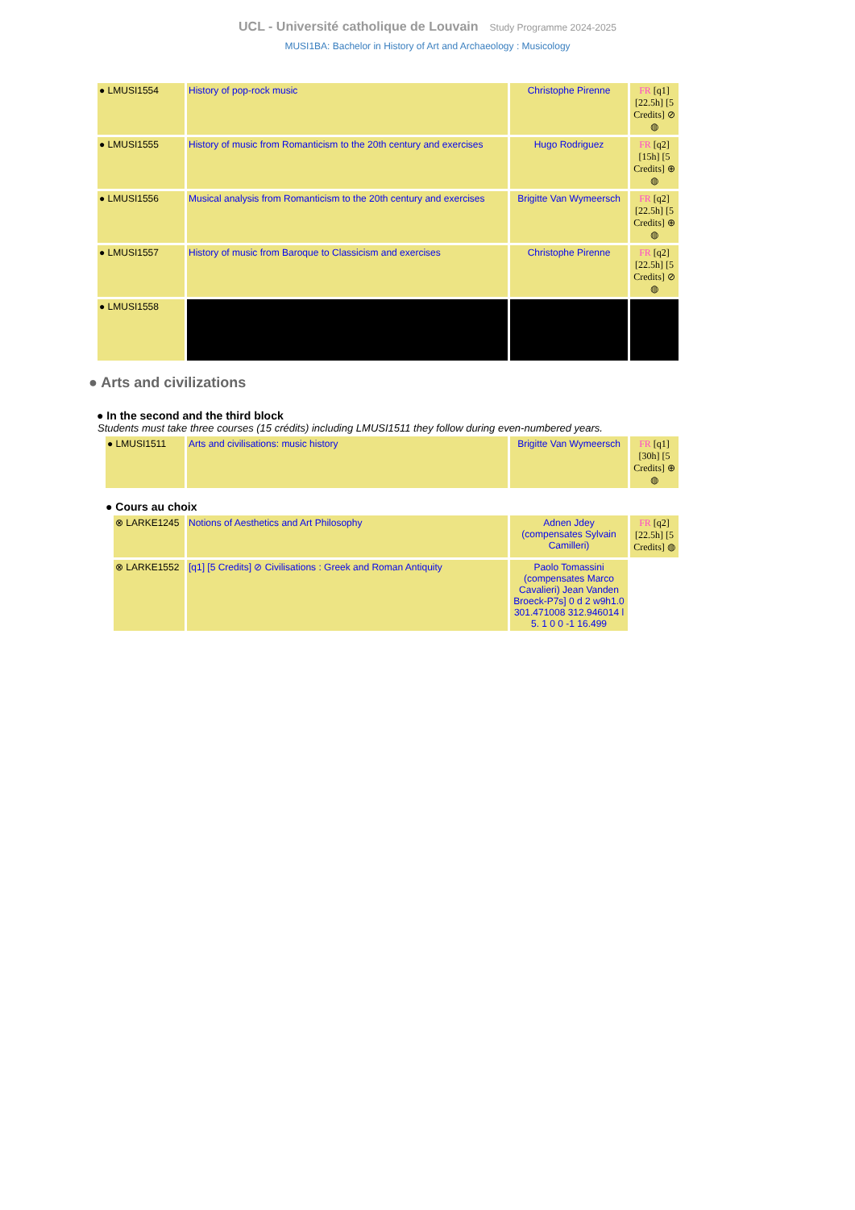UCL - Université catholique de Louvain Study Programme 2024-2025
MUSI1BA: Bachelor in History of Art and Archaeology : Musicology
| ● LMUSI1554 | History of pop-rock music | Christophe Pirenne | FR [q1] [22.5h] [5 Credits] ⊘ ◍ |
| ● LMUSI1555 | History of music from Romanticism to the 20th century and exercises | Hugo Rodriguez | FR [q2] [15h] [5 Credits] ⊕ ◍ |
| ● LMUSI1556 | Musical analysis from Romanticism to the 20th century and exercises | Brigitte Van Wymeersch | FR [q2] [22.5h] [5 Credits] ⊕ ◍ |
| ● LMUSI1557 | History of music from Baroque to Classicism and exercises | Christophe Pirenne | FR [q2] [22.5h] [5 Credits] ⊘ ◍ |
| ● LMUSI1558 | | | |
● Arts and civilizations
● In the second and the third block
Students must take three courses (15 crédits) including LMUSI1511 they follow during even-numbered years.
| ● LMUSI1511 | Arts and civilisations: music history | Brigitte Van Wymeersch | FR [q1] [30h] [5 Credits] ⊕ ◍ |
● Cours au choix
| ⊗ LARKE1245 | Notions of Aesthetics and Art Philosophy | Adnen Jdey (compensates Sylvain Camilleri) | FR [q2] [22.5h] [5 Credits] ◍ |
| ⊗ LARKE1552 | [q1] [5 Credits] ⊘ Civilisations : Greek and Roman Antiquity | Paolo Tomassini (compensates Marco Cavalieri) Jean Vanden Broeck-P7s] 0 d 2 w9h1.0 301.471008 312.946014 l 5. 1 0 0 -1 16.499 | |